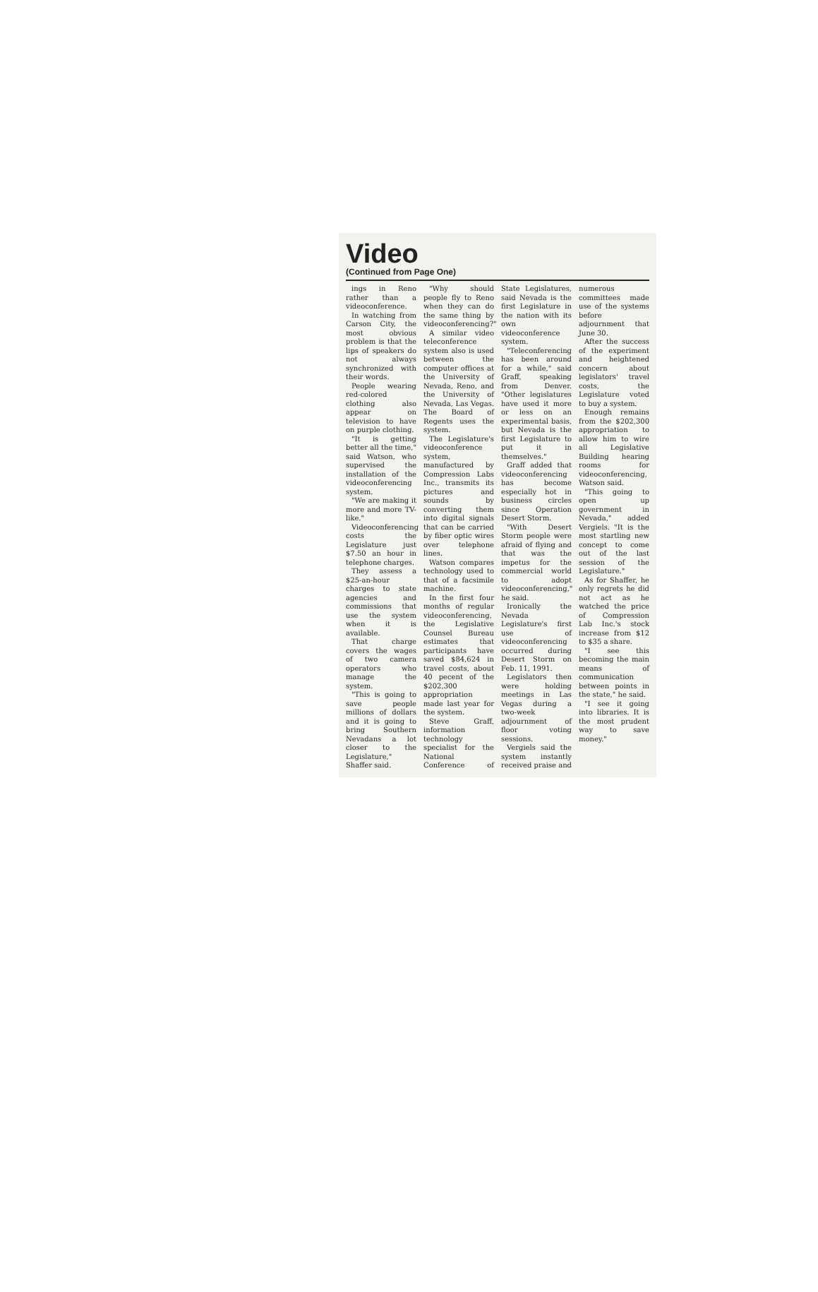Video
(Continued from Page One)
ings in Reno rather than a videoconference.
In watching from Carson City, the most obvious problem is that the lips of speakers do not always synchronized with their words.
People wearing red-colored clothing also appear on television to have on purple clothing.
"It is getting better all the time," said Watson, who supervised the installation of the videoconferencing system.
"We are making it more and more TV-like."
Videoconferencing costs the Legislature just $7.50 an hour in telephone charges.
They assess a $25-an-hour charges to state agencies and commissions that use the system when it is available.
That charge covers the wages of two camera operators who manage the system.
"This is going to save people millions of dollars and it is going to bring Southern Nevadans a lot closer to the Legislature," Shaffer said.
"Why should people fly to Reno when they can do the same thing by videoconferencing?"
A similar video teleconference system also is used between the computer offices at the University of Nevada, Reno, and the University of Nevada, Las Vegas. The Board of Regents uses the system.
The Legislature's videoconference system, manufactured by Compression Labs Inc., transmits its pictures and sounds by converting them into digital signals that can be carried by fiber optic wires over telephone lines.
Watson compares technology used to that of a facsimile machine.
In the first four months of regular videoconferencing, the Legislative Counsel Bureau estimates that participants have saved $84,624 in travel costs, about 40 pecent of the $202,300 appropriation made last year for the system.
Steve Graff, information technology specialist for the National Conference of State Legislatures, said Nevada is the first Legislature in the nation with its own videoconference system.
"Teleconferencing has been around for a while," said Graff, speaking from Denver. "Other legislatures have used it more or less on an experimental basis, but Nevada is the first Legislature to put it in themselves."
Graff added that videoconferencing has become especially hot in business circles since Operation Desert Storm.
"With Desert Storm people were afraid of flying and that was the impetus for the commercial world to adopt videoconferencing," he said.
Ironically the Nevada Legislature's first use of videoconferencing occurred during Desert Storm on Feb. 11, 1991.
Legislators then were holding meetings in Las Vegas during a two-week adjournment of floor voting sessions.
Vergiels said the system instantly received praise and numerous committees made use of the systems before adjournment that June 30.
After the success of the experiment and heightened concern about legislators' travel costs, the Legislature voted to buy a system.
Enough remains from the $202,300 appropriation to allow him to wire all Legislative Building hearing rooms for videoconferencing, Watson said.
"This going to open up government in Nevada," added Vergiels. "It is the most startling new concept to come out of the last session of the Legislature."
As for Shaffer, he only regrets he did not act as he watched the price of Compression Lab Inc.'s stock increase from $12 to $35 a share.
"I see this becoming the main means of communication between points in the state," he said.
"I see it going into libraries. It is the most prudent way to save money."